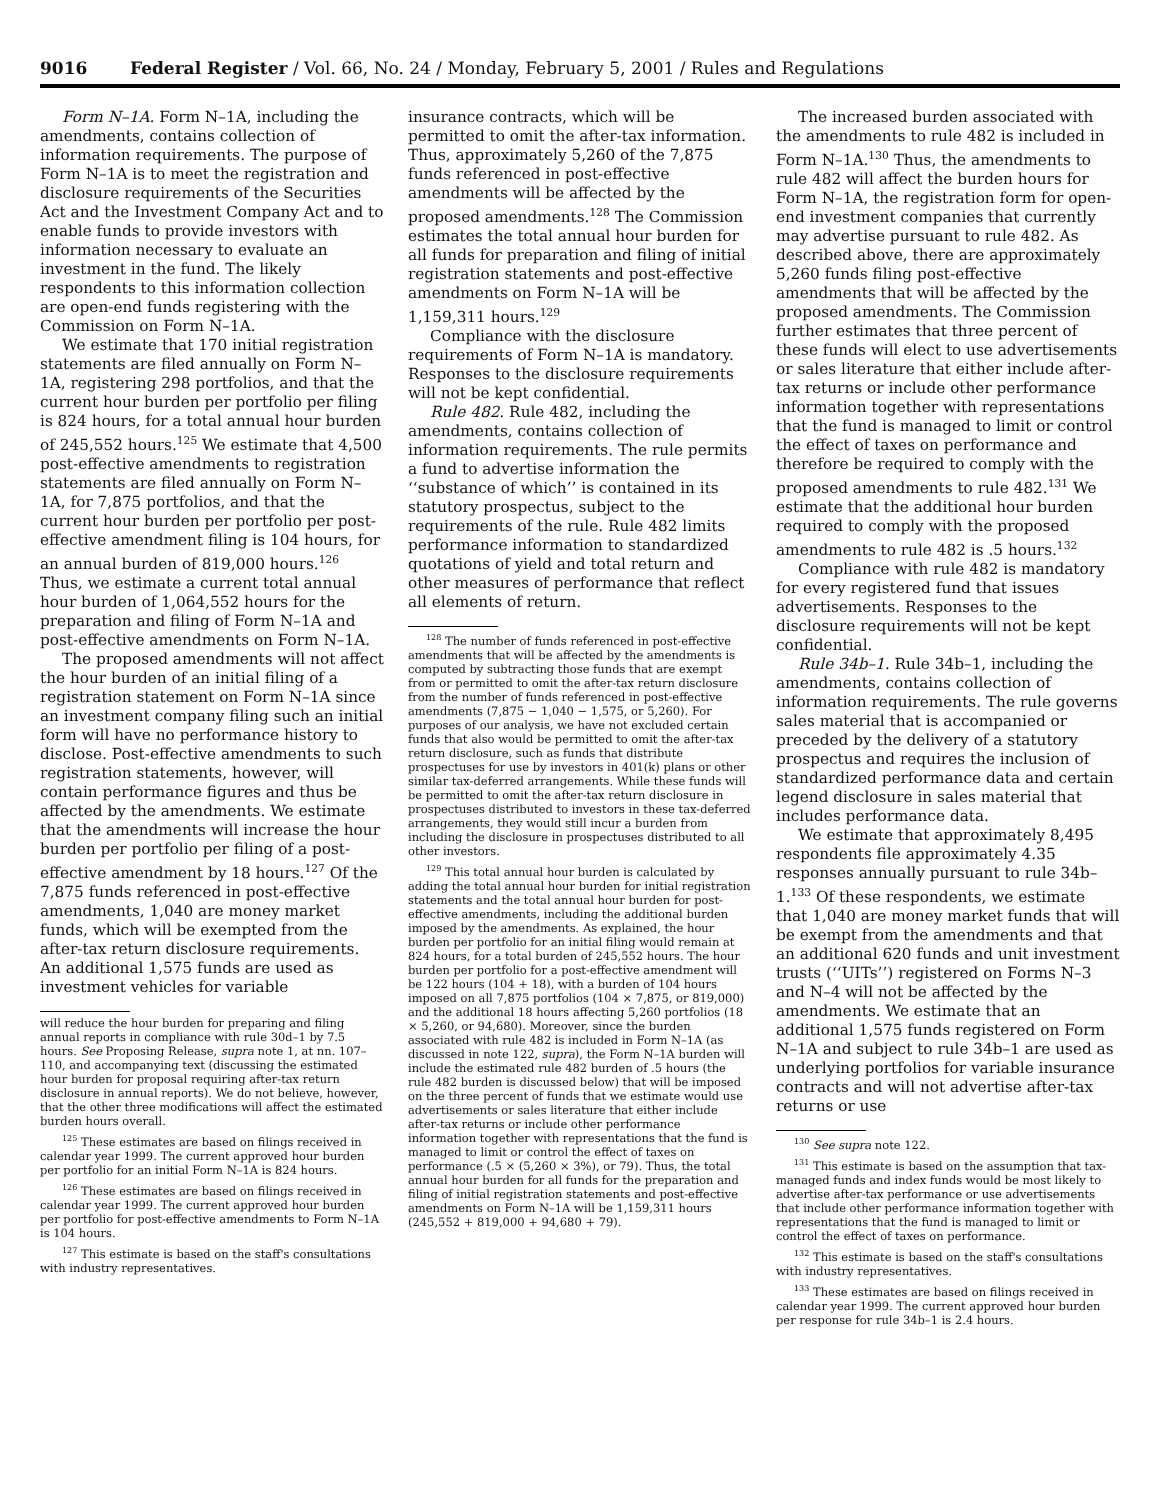9016 Federal Register / Vol. 66, No. 24 / Monday, February 5, 2001 / Rules and Regulations
Form N–1A. Form N–1A, including the amendments, contains collection of information requirements. The purpose of Form N–1A is to meet the registration and disclosure requirements of the Securities Act and the Investment Company Act and to enable funds to provide investors with information necessary to evaluate an investment in the fund. The likely respondents to this information collection are open-end funds registering with the Commission on Form N–1A.
We estimate that 170 initial registration statements are filed annually on Form N–1A, registering 298 portfolios, and that the current hour burden per portfolio per filing is 824 hours, for a total annual hour burden of 245,552 hours.<sup>125</sup> We estimate that 4,500 post-effective amendments to registration statements are filed annually on Form N–1A, for 7,875 portfolios, and that the current hour burden per portfolio per post-effective amendment filing is 104 hours, for an annual burden of 819,000 hours.<sup>126</sup> Thus, we estimate a current total annual hour burden of 1,064,552 hours for the preparation and filing of Form N–1A and post-effective amendments on Form N–1A.
The proposed amendments will not affect the hour burden of an initial filing of a registration statement on Form N–1A since an investment company filing such an initial form will have no performance history to disclose. Post-effective amendments to such registration statements, however, will contain performance figures and thus be affected by the amendments. We estimate that the amendments will increase the hour burden per portfolio per filing of a post-effective amendment by 18 hours.<sup>127</sup> Of the 7,875 funds referenced in post-effective amendments, 1,040 are money market funds, which will be exempted from the after-tax return disclosure requirements. An additional 1,575 funds are used as investment vehicles for variable
will reduce the hour burden for preparing and filing annual reports in compliance with rule 30d–1 by 7.5 hours. See Proposing Release, supra note 1, at nn. 107–110, and accompanying text (discussing the estimated hour burden for proposal requiring after-tax return disclosure in annual reports). We do not believe, however, that the other three modifications will affect the estimated burden hours overall.
<sup>125</sup> These estimates are based on filings received in calendar year 1999. The current approved hour burden per portfolio for an initial Form N–1A is 824 hours.
<sup>126</sup> These estimates are based on filings received in calendar year 1999. The current approved hour burden per portfolio for post-effective amendments to Form N–1A is 104 hours.
<sup>127</sup> This estimate is based on the staff's consultations with industry representatives.
insurance contracts, which will be permitted to omit the after-tax information. Thus, approximately 5,260 of the 7,875 funds referenced in post-effective amendments will be affected by the proposed amendments.<sup>128</sup> The Commission estimates the total annual hour burden for all funds for preparation and filing of initial registration statements and post-effective amendments on Form N–1A will be 1,159,311 hours.<sup>129</sup>
Compliance with the disclosure requirements of Form N–1A is mandatory. Responses to the disclosure requirements will not be kept confidential.
Rule 482. Rule 482, including the amendments, contains collection of information requirements. The rule permits a fund to advertise information the ‘‘substance of which’’ is contained in its statutory prospectus, subject to the requirements of the rule. Rule 482 limits performance information to standardized quotations of yield and total return and other measures of performance that reflect all elements of return.
<sup>128</sup> The number of funds referenced in post-effective amendments that will be affected by the amendments is computed by subtracting those funds that are exempt from or permitted to omit the after-tax return disclosure from the number of funds referenced in post-effective amendments (7,875 − 1,040 − 1,575, or 5,260). For purposes of our analysis, we have not excluded certain funds that also would be permitted to omit the after-tax return disclosure, such as funds that distribute prospectuses for use by investors in 401(k) plans or other similar tax-deferred arrangements. While these funds will be permitted to omit the after-tax return disclosure in prospectuses distributed to investors in these tax-deferred arrangements, they would still incur a burden from including the disclosure in prospectuses distributed to all other investors.
<sup>129</sup> This total annual hour burden is calculated by adding the total annual hour burden for initial registration statements and the total annual hour burden for post-effective amendments, including the additional burden imposed by the amendments. As explained, the hour burden per portfolio for an initial filing would remain at 824 hours, for a total burden of 245,552 hours. The hour burden per portfolio for a post-effective amendment will be 122 hours (104 + 18), with a burden of 104 hours imposed on all 7,875 portfolios (104 × 7,875, or 819,000) and the additional 18 hours affecting 5,260 portfolios (18 × 5,260, or 94,680). Moreover, since the burden associated with rule 482 is included in Form N–1A (as discussed in note 122, supra), the Form N–1A burden will include the estimated rule 482 burden of .5 hours (the rule 482 burden is discussed below) that will be imposed on the three percent of funds that we estimate would use advertisements or sales literature that either include after-tax returns or include other performance information together with representations that the fund is managed to limit or control the effect of taxes on performance (.5 × (5,260 × 3%), or 79). Thus, the total annual hour burden for all funds for the preparation and filing of initial registration statements and post-effective amendments on Form N–1A will be 1,159,311 hours (245,552 + 819,000 + 94,680 + 79).
The increased burden associated with the amendments to rule 482 is included in Form N–1A.<sup>130</sup> Thus, the amendments to rule 482 will affect the burden hours for Form N–1A, the registration form for open-end investment companies that currently may advertise pursuant to rule 482. As described above, there are approximately 5,260 funds filing post-effective amendments that will be affected by the proposed amendments. The Commission further estimates that three percent of these funds will elect to use advertisements or sales literature that either include after-tax returns or include other performance information together with representations that the fund is managed to limit or control the effect of taxes on performance and therefore be required to comply with the proposed amendments to rule 482.<sup>131</sup> We estimate that the additional hour burden required to comply with the proposed amendments to rule 482 is .5 hours.<sup>132</sup>
Compliance with rule 482 is mandatory for every registered fund that issues advertisements. Responses to the disclosure requirements will not be kept confidential.
Rule 34b–1. Rule 34b–1, including the amendments, contains collection of information requirements. The rule governs sales material that is accompanied or preceded by the delivery of a statutory prospectus and requires the inclusion of standardized performance data and certain legend disclosure in sales material that includes performance data.
We estimate that approximately 8,495 respondents file approximately 4.35 responses annually pursuant to rule 34b–1.<sup>133</sup> Of these respondents, we estimate that 1,040 are money market funds that will be exempt from the amendments and that an additional 620 funds and unit investment trusts (‘‘UITs’’) registered on Forms N–3 and N–4 will not be affected by the amendments. We estimate that an additional 1,575 funds registered on Form N–1A and subject to rule 34b–1 are used as underlying portfolios for variable insurance contracts and will not advertise after-tax returns or use
<sup>130</sup> See supra note 122.
<sup>131</sup> This estimate is based on the assumption that tax-managed funds and index funds would be most likely to advertise after-tax performance or use advertisements that include other performance information together with representations that the fund is managed to limit or control the effect of taxes on performance.
<sup>132</sup> This estimate is based on the staff's consultations with industry representatives.
<sup>133</sup> These estimates are based on filings received in calendar year 1999. The current approved hour burden per response for rule 34b–1 is 2.4 hours.